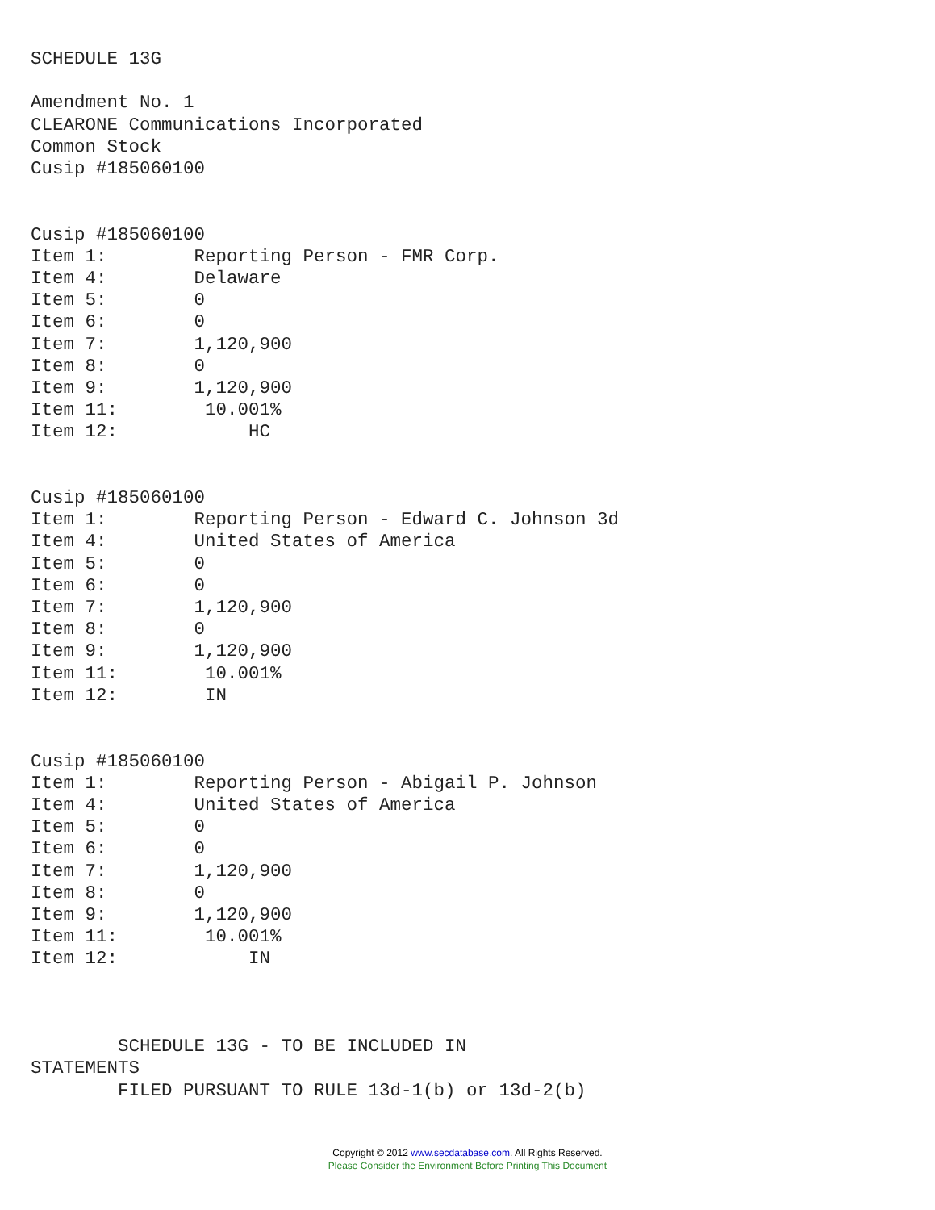SCHEDULE 13G

Amendment No. 1
CLEARONE Communications Incorporated
Common Stock
Cusip #185060100


Cusip #185060100
Item 1:        Reporting Person - FMR Corp.
Item 4:        Delaware
Item 5:        0
Item 6:        0
Item 7:        1,120,900
Item 8:        0
Item 9:        1,120,900
Item 11:        10.001%
Item 12:            HC


Cusip #185060100
Item 1:        Reporting Person - Edward C. Johnson 3d
Item 4:        United States of America
Item 5:        0
Item 6:        0
Item 7:        1,120,900
Item 8:        0
Item 9:        1,120,900
Item 11:        10.001%
Item 12:        IN


Cusip #185060100
Item 1:        Reporting Person - Abigail P. Johnson
Item 4:        United States of America
Item 5:        0
Item 6:        0
Item 7:        1,120,900
Item 8:        0
Item 9:        1,120,900
Item 11:        10.001%
Item 12:            IN



        SCHEDULE 13G - TO BE INCLUDED IN
STATEMENTS
        FILED PURSUANT TO RULE 13d-1(b) or 13d-2(b)
Copyright © 2012 www.secdatabase.com. All Rights Reserved.
Please Consider the Environment Before Printing This Document